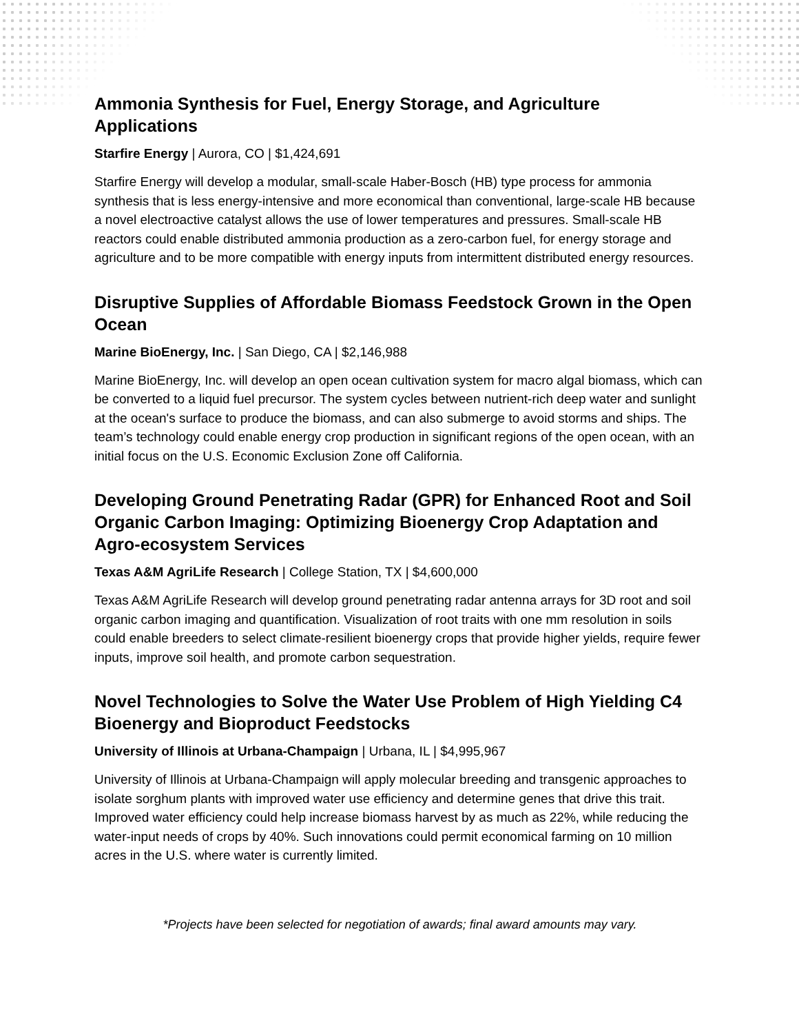Ammonia Synthesis for Fuel, Energy Storage, and Agriculture Applications
Starfire Energy | Aurora, CO | $1,424,691
Starfire Energy will develop a modular, small-scale Haber-Bosch (HB) type process for ammonia synthesis that is less energy-intensive and more economical than conventional, large-scale HB because a novel electroactive catalyst allows the use of lower temperatures and pressures. Small-scale HB reactors could enable distributed ammonia production as a zero-carbon fuel, for energy storage and agriculture and to be more compatible with energy inputs from intermittent distributed energy resources.
Disruptive Supplies of Affordable Biomass Feedstock Grown in the Open Ocean
Marine BioEnergy, Inc. | San Diego, CA | $2,146,988
Marine BioEnergy, Inc. will develop an open ocean cultivation system for macro algal biomass, which can be converted to a liquid fuel precursor. The system cycles between nutrient-rich deep water and sunlight at the ocean's surface to produce the biomass, and can also submerge to avoid storms and ships. The team’s technology could enable energy crop production in significant regions of the open ocean, with an initial focus on the U.S. Economic Exclusion Zone off California.
Developing Ground Penetrating Radar (GPR) for Enhanced Root and Soil Organic Carbon Imaging: Optimizing Bioenergy Crop Adaptation and Agro-ecosystem Services
Texas A&M AgriLife Research | College Station, TX | $4,600,000
Texas A&M AgriLife Research will develop ground penetrating radar antenna arrays for 3D root and soil organic carbon imaging and quantification. Visualization of root traits with one mm resolution in soils could enable breeders to select climate-resilient bioenergy crops that provide higher yields, require fewer inputs, improve soil health, and promote carbon sequestration.
Novel Technologies to Solve the Water Use Problem of High Yielding C4 Bioenergy and Bioproduct Feedstocks
University of Illinois at Urbana-Champaign | Urbana, IL | $4,995,967
University of Illinois at Urbana-Champaign will apply molecular breeding and transgenic approaches to isolate sorghum plants with improved water use efficiency and determine genes that drive this trait. Improved water efficiency could help increase biomass harvest by as much as 22%, while reducing the water-input needs of crops by 40%. Such innovations could permit economical farming on 10 million acres in the U.S. where water is currently limited.
*Projects have been selected for negotiation of awards; final award amounts may vary.